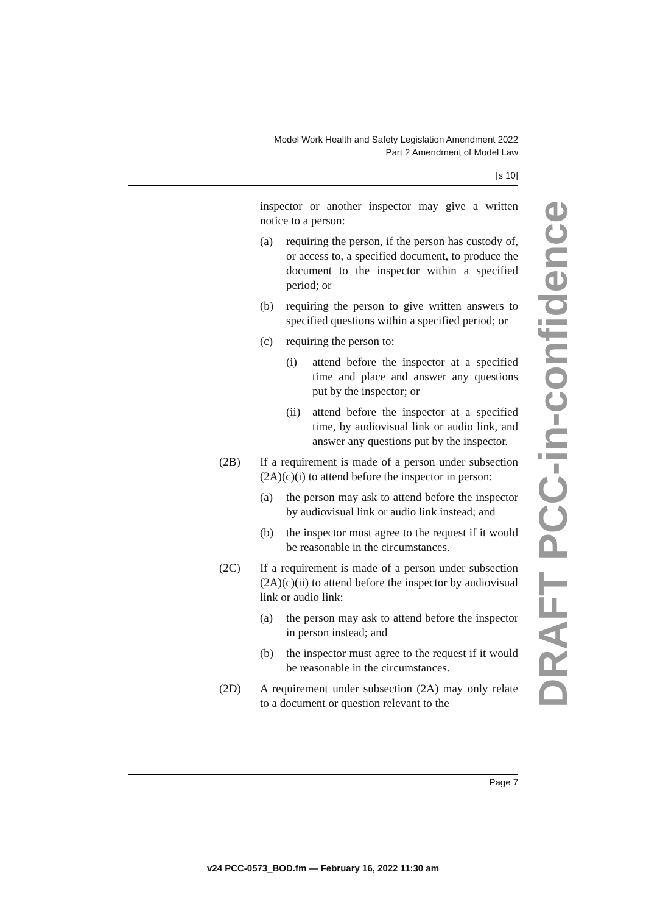Model Work Health and Safety Legislation Amendment 2022
Part 2 Amendment of Model Law
[s 10]
inspector or another inspector may give a written notice to a person:
(a) requiring the person, if the person has custody of, or access to, a specified document, to produce the document to the inspector within a specified period; or
(b) requiring the person to give written answers to specified questions within a specified period; or
(c) requiring the person to:
(i) attend before the inspector at a specified time and place and answer any questions put by the inspector; or
(ii) attend before the inspector at a specified time, by audiovisual link or audio link, and answer any questions put by the inspector.
(2B) If a requirement is made of a person under subsection (2A)(c)(i) to attend before the inspector in person:
(a) the person may ask to attend before the inspector by audiovisual link or audio link instead; and
(b) the inspector must agree to the request if it would be reasonable in the circumstances.
(2C) If a requirement is made of a person under subsection (2A)(c)(ii) to attend before the inspector by audiovisual link or audio link:
(a) the person may ask to attend before the inspector in person instead; and
(b) the inspector must agree to the request if it would be reasonable in the circumstances.
(2D) A requirement under subsection (2A) may only relate to a document or question relevant to the
DRAFT PCC-in-confidence
Page 7
v24 PCC-0573_BOD.fm — February 16, 2022 11:30 am